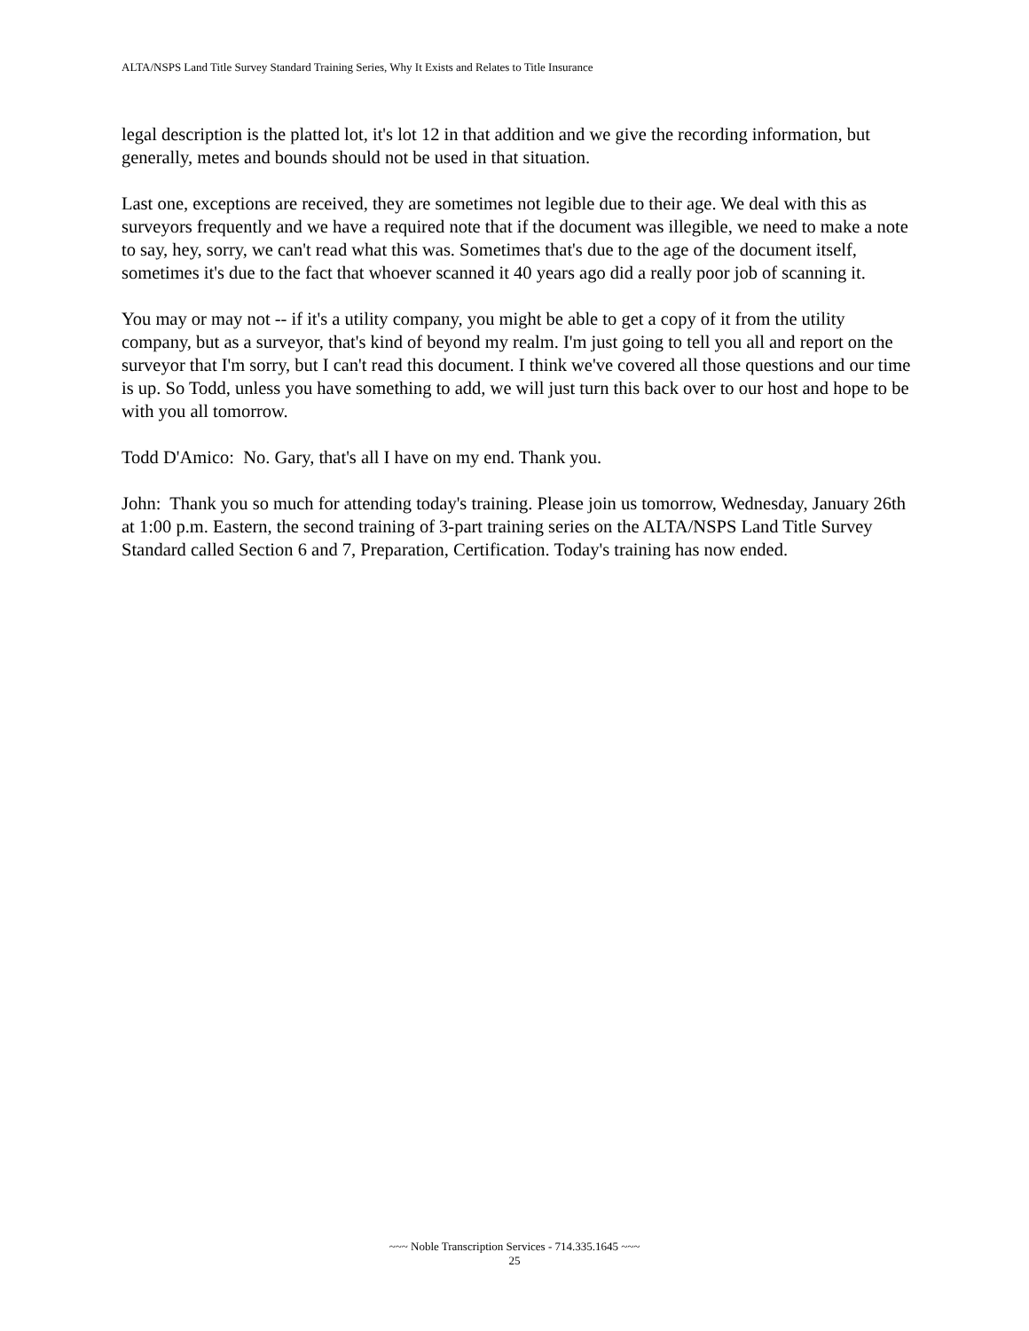ALTA/NSPS Land Title Survey Standard Training Series, Why It Exists and Relates to Title Insurance
legal description is the platted lot, it's lot 12 in that addition and we give the recording information, but generally, metes and bounds should not be used in that situation.
Last one, exceptions are received, they are sometimes not legible due to their age. We deal with this as surveyors frequently and we have a required note that if the document was illegible, we need to make a note to say, hey, sorry, we can't read what this was. Sometimes that's due to the age of the document itself, sometimes it's due to the fact that whoever scanned it 40 years ago did a really poor job of scanning it.
You may or may not -- if it's a utility company, you might be able to get a copy of it from the utility company, but as a surveyor, that's kind of beyond my realm. I'm just going to tell you all and report on the surveyor that I'm sorry, but I can't read this document. I think we've covered all those questions and our time is up. So Todd, unless you have something to add, we will just turn this back over to our host and hope to be with you all tomorrow.
Todd D'Amico: No. Gary, that's all I have on my end. Thank you.
John: Thank you so much for attending today's training. Please join us tomorrow, Wednesday, January 26th at 1:00 p.m. Eastern, the second training of 3-part training series on the ALTA/NSPS Land Title Survey Standard called Section 6 and 7, Preparation, Certification. Today's training has now ended.
~~~ Noble Transcription Services - 714.335.1645 ~~~
25